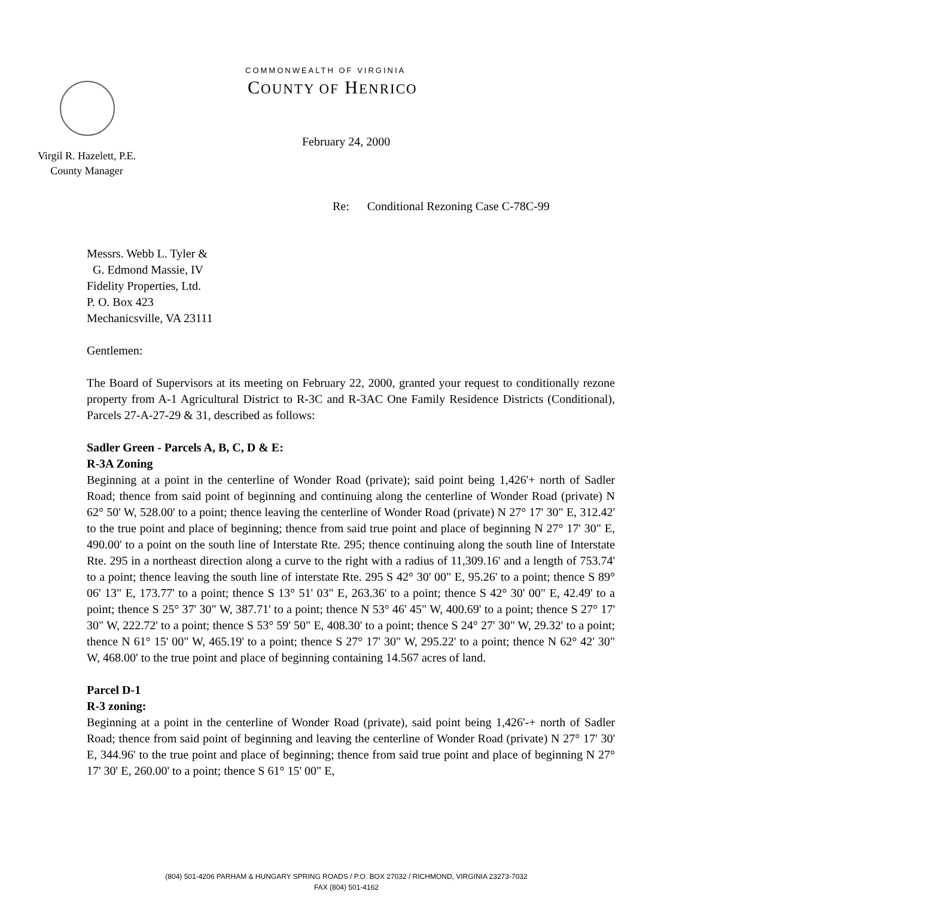COMMONWEALTH OF VIRGINIA
COUNTY OF HENRICO
Virgil R. Hazelett, P.E.
County Manager
February 24, 2000
Re: Conditional Rezoning Case C-78C-99
Messrs. Webb L. Tyler &
G. Edmond Massie, IV
Fidelity Properties, Ltd.
P. O. Box 423
Mechanicsville, VA 23111
Gentlemen:
The Board of Supervisors at its meeting on February 22, 2000, granted your request to conditionally rezone property from A-1 Agricultural District to R-3C and R-3AC One Family Residence Districts (Conditional), Parcels 27-A-27-29 & 31, described as follows:
Sadler Green - Parcels A, B, C, D & E:
R-3A Zoning
Beginning at a point in the centerline of Wonder Road (private); said point being 1,426'+ north of Sadler Road; thence from said point of beginning and continuing along the centerline of Wonder Road (private) N 62° 50' W, 528.00' to a point; thence leaving the centerline of Wonder Road (private) N 27° 17' 30" E, 312.42' to the true point and place of beginning; thence from said true point and place of beginning N 27° 17' 30" E, 490.00' to a point on the south line of Interstate Rte. 295; thence continuing along the south line of Interstate Rte. 295 in a northeast direction along a curve to the right with a radius of 11,309.16' and a length of 753.74' to a point; thence leaving the south line of interstate Rte. 295 S 42° 30' 00" E, 95.26' to a point; thence S 89° 06' 13" E, 173.77' to a point; thence S 13° 51' 03" E, 263.36' to a point; thence S 42° 30' 00" E, 42.49' to a point; thence S 25° 37' 30" W, 387.71' to a point; thence N 53° 46' 45" W, 400.69' to a point; thence S 27° 17' 30" W, 222.72' to a point; thence S 53° 59' 50" E, 408.30' to a point; thence S 24° 27' 30" W, 29.32' to a point; thence N 61° 15' 00" W, 465.19' to a point; thence S 27° 17' 30" W, 295.22' to a point; thence N 62° 42' 30" W, 468.00' to the true point and place of beginning containing 14.567 acres of land.
Parcel D-1
R-3 zoning:
Beginning at a point in the centerline of Wonder Road (private), said point being 1,426'-+ north of Sadler Road; thence from said point of beginning and leaving the centerline of Wonder Road (private) N 27° 17' 30' E, 344.96' to the true point and place of beginning; thence from said true point and place of beginning N 27° 17' 30' E, 260.00' to a point; thence S 61° 15' 00" E,
(804) 501-4206 PARHAM & HUNGARY SPRING ROADS / P.O. BOX 27032 / RICHMOND, VIRGINIA 23273-7032
FAX (804) 501-4162